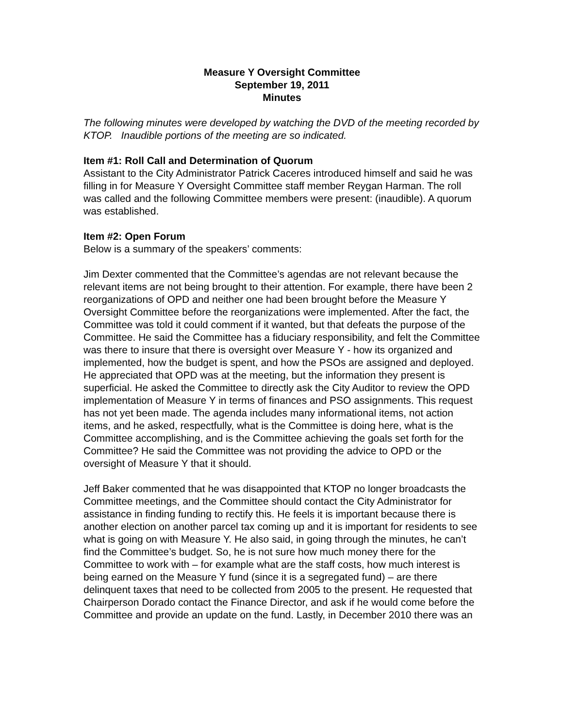Measure Y Oversight Committee
September 19, 2011
Minutes
The following minutes were developed by watching the DVD of the meeting recorded by KTOP. Inaudible portions of the meeting are so indicated.
Item #1: Roll Call and Determination of Quorum
Assistant to the City Administrator Patrick Caceres introduced himself and said he was filling in for Measure Y Oversight Committee staff member Reygan Harman. The roll was called and the following Committee members were present: (inaudible). A quorum was established.
Item #2: Open Forum
Below is a summary of the speakers’ comments:
Jim Dexter commented that the Committee’s agendas are not relevant because the relevant items are not being brought to their attention. For example, there have been 2 reorganizations of OPD and neither one had been brought before the Measure Y Oversight Committee before the reorganizations were implemented. After the fact, the Committee was told it could comment if it wanted, but that defeats the purpose of the Committee. He said the Committee has a fiduciary responsibility, and felt the Committee was there to insure that there is oversight over Measure Y - how its organized and implemented, how the budget is spent, and how the PSOs are assigned and deployed. He appreciated that OPD was at the meeting, but the information they present is superficial. He asked the Committee to directly ask the City Auditor to review the OPD implementation of Measure Y in terms of finances and PSO assignments. This request has not yet been made. The agenda includes many informational items, not action items, and he asked, respectfully, what is the Committee is doing here, what is the Committee accomplishing, and is the Committee achieving the goals set forth for the Committee? He said the Committee was not providing the advice to OPD or the oversight of Measure Y that it should.
Jeff Baker commented that he was disappointed that KTOP no longer broadcasts the Committee meetings, and the Committee should contact the City Administrator for assistance in finding funding to rectify this. He feels it is important because there is another election on another parcel tax coming up and it is important for residents to see what is going on with Measure Y. He also said, in going through the minutes, he can’t find the Committee’s budget. So, he is not sure how much money there for the Committee to work with – for example what are the staff costs, how much interest is being earned on the Measure Y fund (since it is a segregated fund) – are there delinquent taxes that need to be collected from 2005 to the present. He requested that Chairperson Dorado contact the Finance Director, and ask if he would come before the Committee and provide an update on the fund. Lastly, in December 2010 there was an